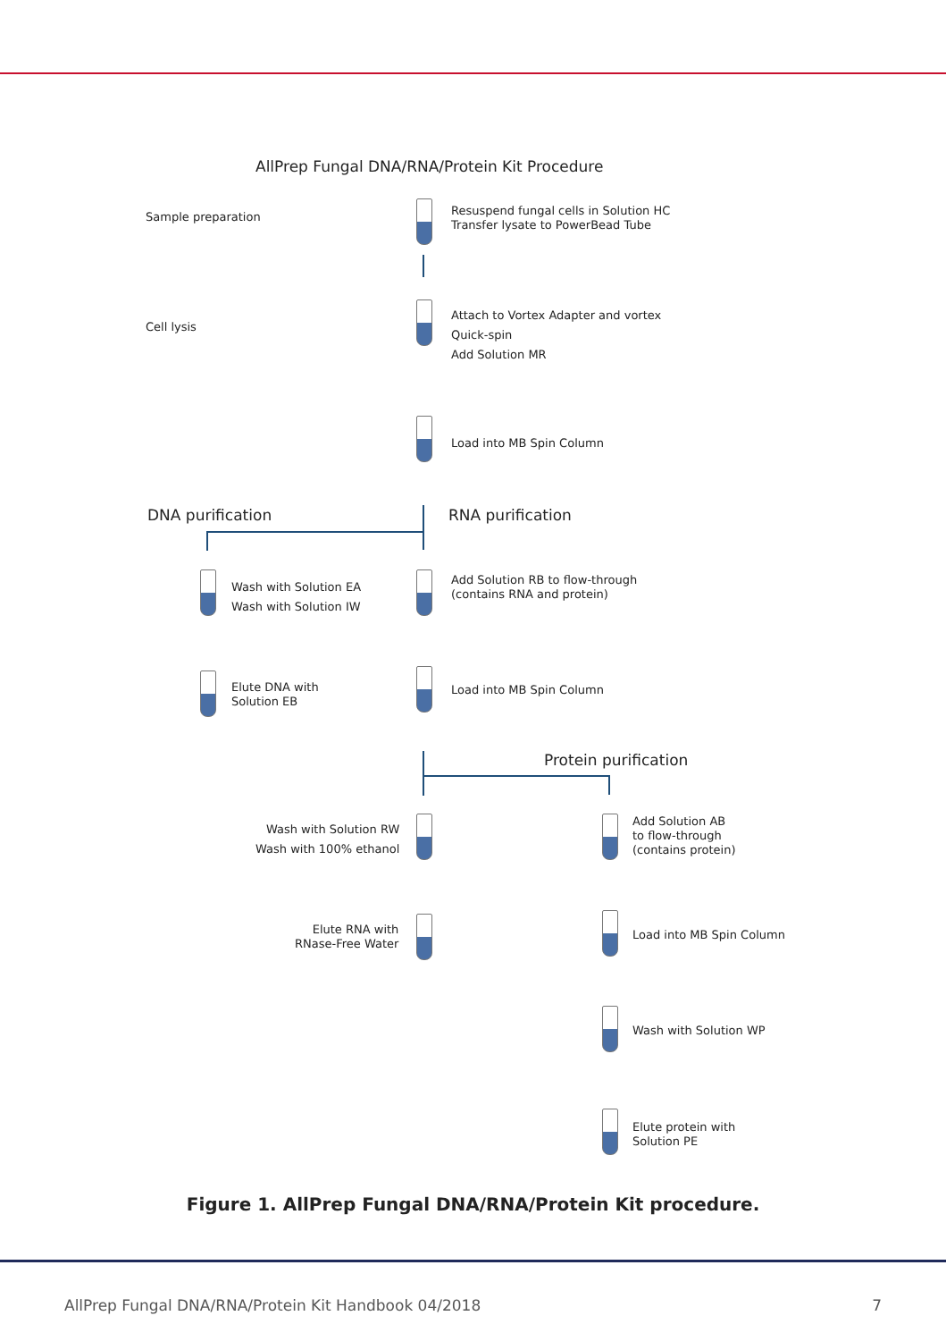AllPrep Fungal DNA/RNA/Protein Kit Procedure
Sample preparation
Resuspend fungal cells in Solution HC
Transfer lysate to PowerBead Tube
Cell lysis
Attach to Vortex Adapter and vortex
Quick-spin
Add Solution MR
Load into MB Spin Column
DNA purification RNA purification
Wash with Solution EA
Wash with Solution IW
Add Solution RB to flow-through
(contains RNA and protein)
Elute DNA with
Solution EB
Load into MB Spin Column
Protein purification
Wash with Solution RW
Wash with 100% ethanol
Add Solution AB
to flow-through
(contains protein)
Elute RNA with
RNase-Free Water
Load into MB Spin Column
Wash with Solution WP
Elute protein with
Solution PE
Figure 1. AllPrep Fungal DNA/RNA/Protein Kit procedure.
AllPrep Fungal DNA/RNA/Protein Kit Handbook 04/2018 7